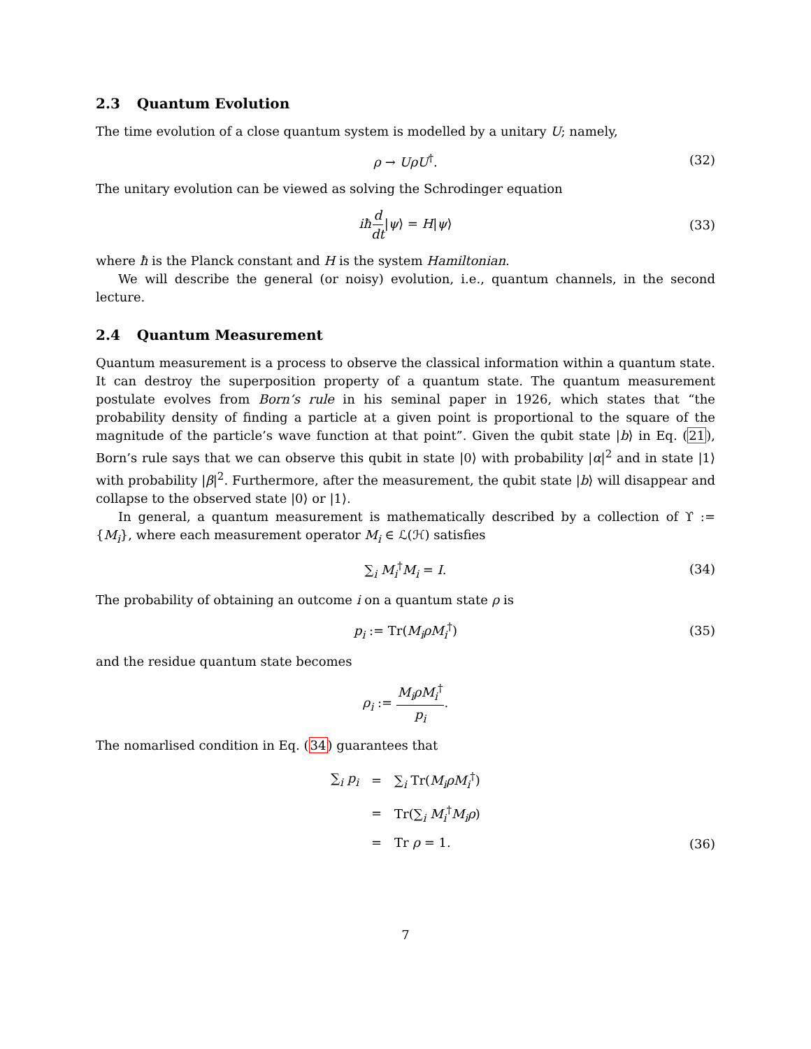2.3 Quantum Evolution
The time evolution of a close quantum system is modelled by a unitary U; namely,
ρ → UρU<sup>†</sup>. (32)
The unitary evolution can be viewed as solving the Schrodinger equation
iħ d dt|ψ⟩ = H|ψ⟩ (33)
where ħ is the Planck constant and H is the system Hamiltonian.
We will describe the general (or noisy) evolution, i.e., quantum channels, in the second lecture.
2.4 Quantum Measurement
Quantum measurement is a process to observe the classical information within a quantum state. It can destroy the superposition property of a quantum state. The quantum measurement postulate evolves from Born’s rule in his seminal paper in 1926, which states that “the probability density of finding a particle at a given point is proportional to the square of the magnitude of the particle’s wave function at that point”. Given the qubit state |b⟩ in Eq. (21), Born’s rule says that we can observe this qubit in state |0⟩ with probability |α|<sup>2</sup> and in state |1⟩ with probability |β|<sup>2</sup>. Furthermore, after the measurement, the qubit state |b⟩ will disappear and collapse to the observed state |0⟩ or |1⟩.
In general, a quantum measurement is mathematically described by a collection of ϒ := {M<sub>i</sub>}, where each measurement operator M<sub>i</sub> ∈ ℒ(ℋ) satisfies
∑<sub>i</sub> M<sub>i</sub><sup>†</sup>M<sub>i</sub> = I. (34)
The probability of obtaining an outcome i on a quantum state ρ is
p<sub>i</sub> := Tr(M<sub>i</sub>ρM<sub>i</sub><sup>†</sup>) (35)
and the residue quantum state becomes
ρ<sub>i</sub> := M<sub>i</sub>ρM<sub>i</sub><sup>†</sup> p<sub>i</sub>.
The nomarlised condition in Eq. (34) guarantees that
| ∑<sub>i</sub> p<sub>i</sub> | = | ∑<sub>i</sub> Tr( M<sub>i</sub>ρM<sub>i</sub><sup>†</sup>) |
| | = | Tr(∑<sub>i</sub> M<sub>i</sub><sup>†</sup> M<sub>i</sub>ρ ) |
| | = | Tr ρ = 1. |
(36)
7